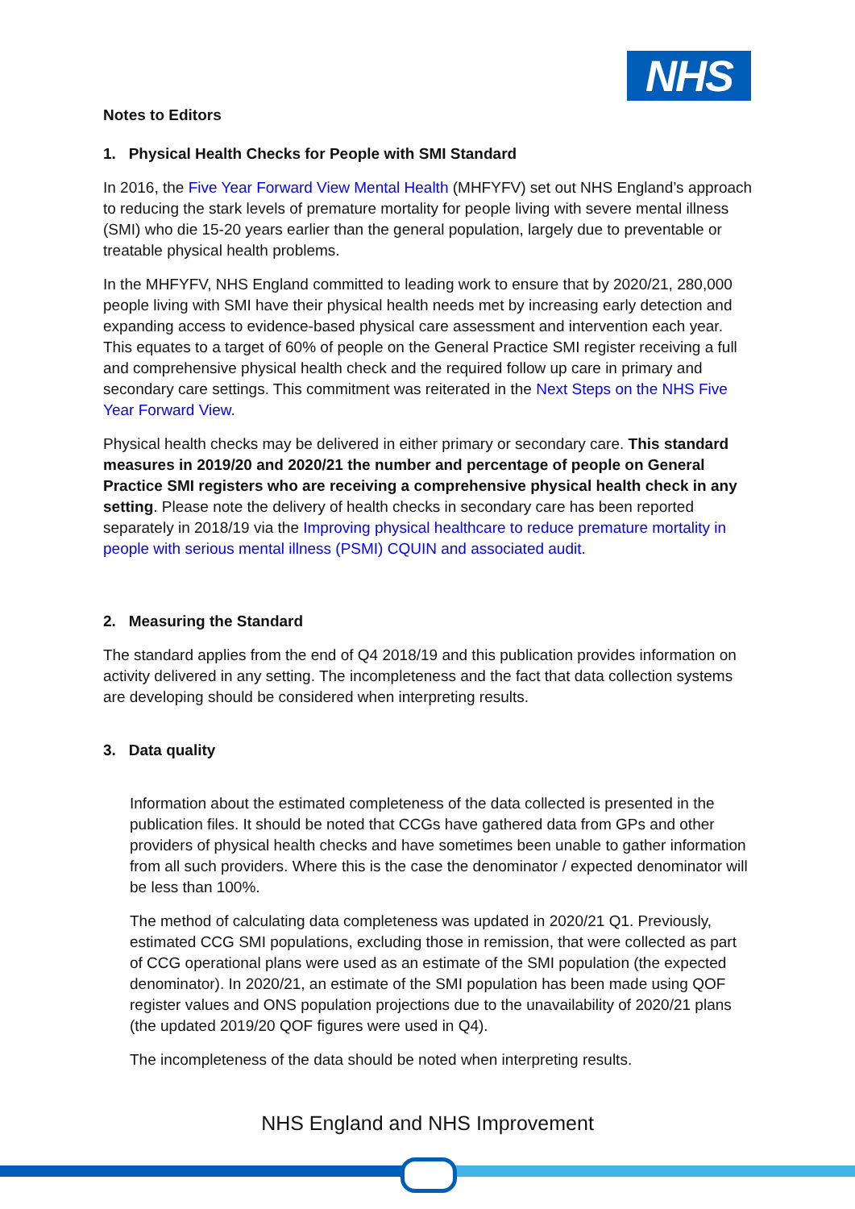NHS
Notes to Editors
1. Physical Health Checks for People with SMI Standard
In 2016, the Five Year Forward View Mental Health (MHFYFV) set out NHS England’s approach to reducing the stark levels of premature mortality for people living with severe mental illness (SMI) who die 15-20 years earlier than the general population, largely due to preventable or treatable physical health problems.
In the MHFYFV, NHS England committed to leading work to ensure that by 2020/21, 280,000 people living with SMI have their physical health needs met by increasing early detection and expanding access to evidence-based physical care assessment and intervention each year. This equates to a target of 60% of people on the General Practice SMI register receiving a full and comprehensive physical health check and the required follow up care in primary and secondary care settings. This commitment was reiterated in the Next Steps on the NHS Five Year Forward View.
Physical health checks may be delivered in either primary or secondary care. This standard measures in 2019/20 and 2020/21 the number and percentage of people on General Practice SMI registers who are receiving a comprehensive physical health check in any setting. Please note the delivery of health checks in secondary care has been reported separately in 2018/19 via the Improving physical healthcare to reduce premature mortality in people with serious mental illness (PSMI) CQUIN and associated audit.
2. Measuring the Standard
The standard applies from the end of Q4 2018/19 and this publication provides information on activity delivered in any setting. The incompleteness and the fact that data collection systems are developing should be considered when interpreting results.
3. Data quality
Information about the estimated completeness of the data collected is presented in the publication files. It should be noted that CCGs have gathered data from GPs and other providers of physical health checks and have sometimes been unable to gather information from all such providers. Where this is the case the denominator / expected denominator will be less than 100%.
The method of calculating data completeness was updated in 2020/21 Q1. Previously, estimated CCG SMI populations, excluding those in remission, that were collected as part of CCG operational plans were used as an estimate of the SMI population (the expected denominator). In 2020/21, an estimate of the SMI population has been made using QOF register values and ONS population projections due to the unavailability of 2020/21 plans (the updated 2019/20 QOF figures were used in Q4).
The incompleteness of the data should be noted when interpreting results.
NHS England and NHS Improvement